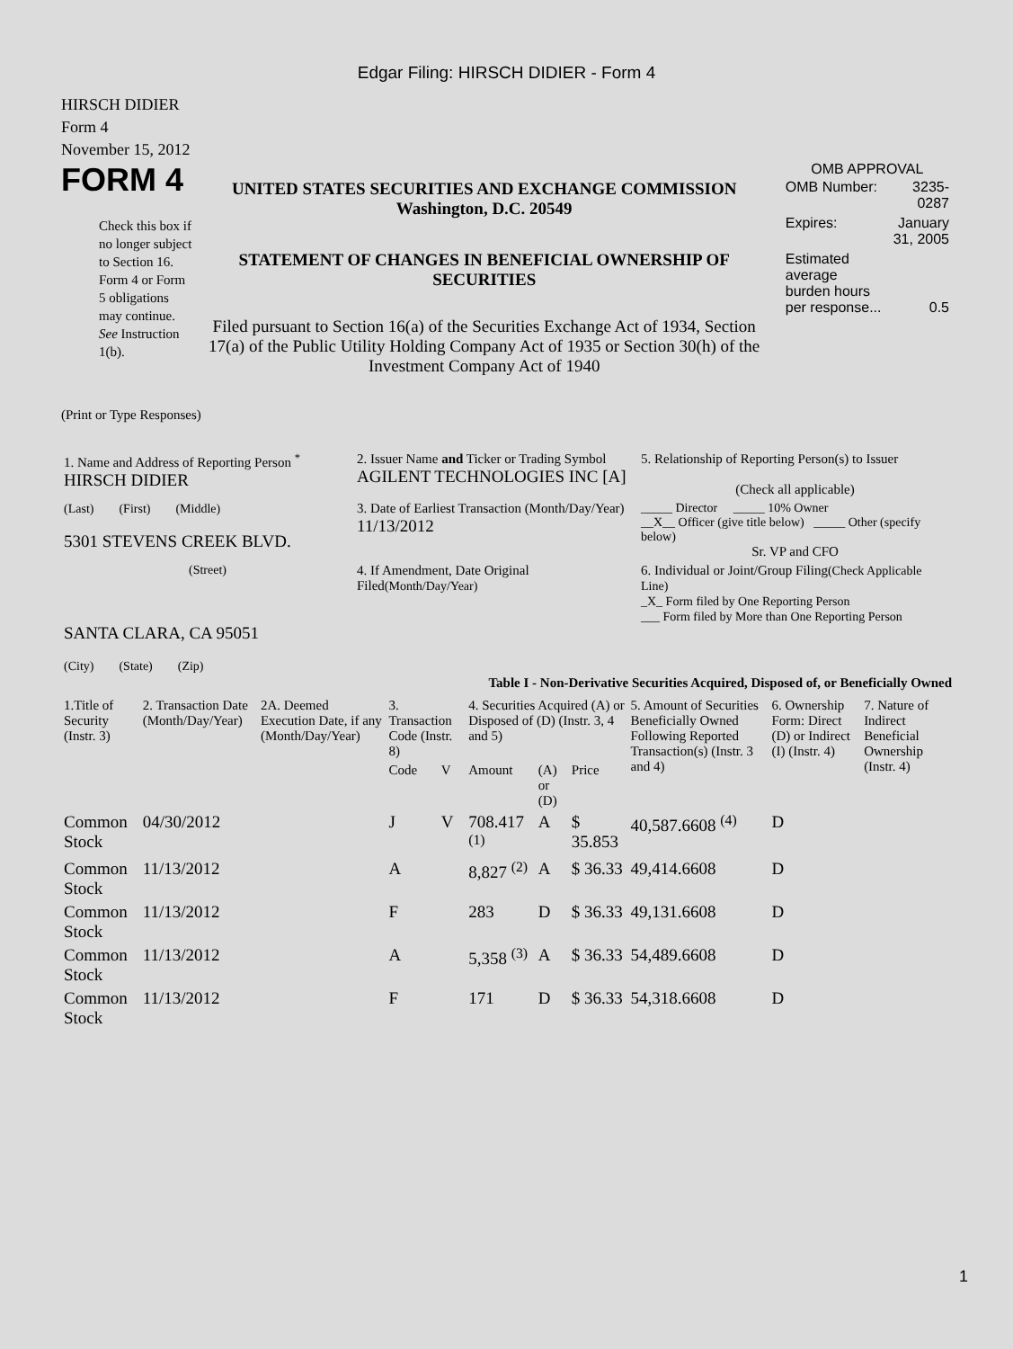Edgar Filing: HIRSCH DIDIER - Form 4
HIRSCH DIDIER
Form 4
November 15, 2012
FORM 4
Check this box if no longer subject to Section 16. Form 4 or Form 5 obligations may continue. See Instruction 1(b).
UNITED STATES SECURITIES AND EXCHANGE COMMISSION
Washington, D.C. 20549
STATEMENT OF CHANGES IN BENEFICIAL OWNERSHIP OF SECURITIES
Filed pursuant to Section 16(a) of the Securities Exchange Act of 1934, Section 17(a) of the Public Utility Holding Company Act of 1935 or Section 30(h) of the Investment Company Act of 1940
OMB APPROVAL
| OMB Number: | 3235-0287 |
| Expires: | January 31, 2005 |
| Estimated average burden hours per response... | 0.5 |
(Print or Type Responses)
| 1. Name and Address of Reporting Person <sup>*</sup> HIRSCH DIDIER | 2. Issuer Name and Ticker or Trading Symbol AGILENT TECHNOLOGIES INC [A] | 5. Relationship of Reporting Person(s) to Issuer (Check all applicable) |
| (Last) (First) (Middle) 5301 STEVENS CREEK BLVD. | 3. Date of Earliest Transaction (Month/Day/Year) 11/13/2012 | _____ Director _____ 10% Owner __X__ Officer (give title below) _____ Other (specify below) Sr. VP and CFO |
| (Street) SANTA CLARA, CA 95051 (City) (State) (Zip) | 4. If Amendment, Date Original Filed (Month/Day/Year) | 6. Individual or Joint/Group Filing (Check Applicable Line) _X_ Form filed by One Reporting Person ___ Form filed by More than One Reporting Person |
Table I - Non-Derivative Securities Acquired, Disposed of, or Beneficially Owned
| 1.Title of Security (Instr. 3) | 2. Transaction Date (Month/Day/Year) | 2A. Deemed Execution Date, if any (Month/Day/Year) | 3. Transaction Code (Instr. 8) | | 4. Securities Acquired (A) or Disposed of (D) (Instr. 3, 4 and 5) | | | 5. Amount of Securities Beneficially Owned Following Reported Transaction(s) (Instr. 3 and 4) | 6. Ownership Form: Direct (D) or Indirect (I) (Instr. 4) | 7. Nature of Indirect Beneficial Ownership (Instr. 4) |
| --- | --- | --- | --- | --- | --- | --- | --- | --- | --- | --- |
| | | | Code | V | Amount | (A) or (D) | Price | | | |
| Common Stock | 04/30/2012 | | J | V | 708.417 <sup>(1)</sup> | A | $ 35.853 | 40,587.6608 <sup>(4)</sup> | D | |
| Common Stock | 11/13/2012 | | A | | 8,827 <sup>(2)</sup> | A | $ 36.33 | 49,414.6608 | D | |
| Common Stock | 11/13/2012 | | F | | 283 | D | $ 36.33 | 49,131.6608 | D | |
| Common Stock | 11/13/2012 | | A | | 5,358 <sup>(3)</sup> | A | $ 36.33 | 54,489.6608 | D | |
| Common Stock | 11/13/2012 | | F | | 171 | D | $ 36.33 | 54,318.6608 | D | |
1